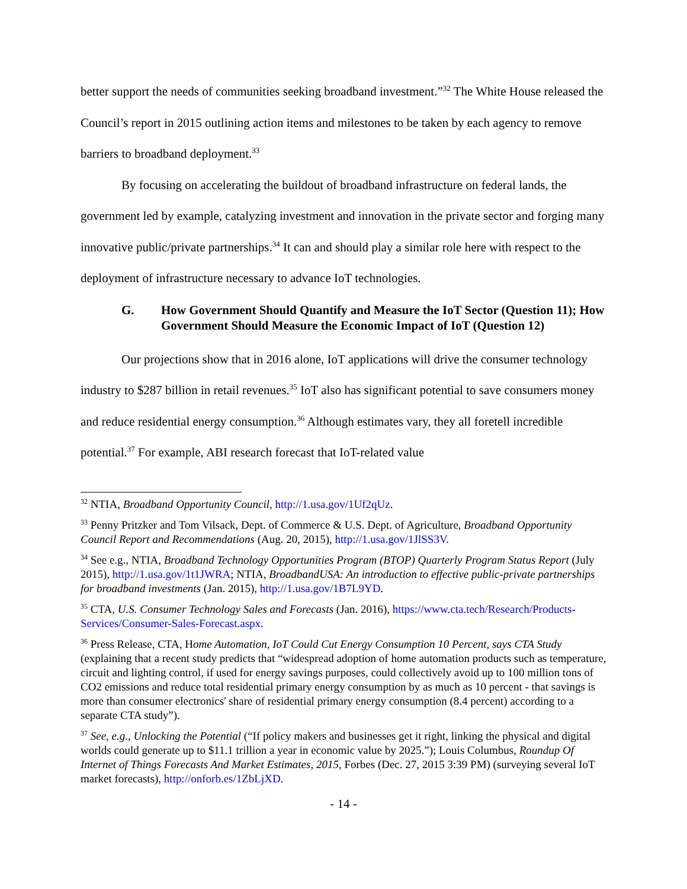better support the needs of communities seeking broadband investment.”<sup>32</sup> The White House released the Council’s report in 2015 outlining action items and milestones to be taken by each agency to remove barriers to broadband deployment.<sup>33</sup>
By focusing on accelerating the buildout of broadband infrastructure on federal lands, the government led by example, catalyzing investment and innovation in the private sector and forging many innovative public/private partnerships.<sup>34</sup> It can and should play a similar role here with respect to the deployment of infrastructure necessary to advance IoT technologies.
G. How Government Should Quantify and Measure the IoT Sector (Question 11); How Government Should Measure the Economic Impact of IoT (Question 12)
Our projections show that in 2016 alone, IoT applications will drive the consumer technology industry to $287 billion in retail revenues.<sup>35</sup> IoT also has significant potential to save consumers money and reduce residential energy consumption.<sup>36</sup> Although estimates vary, they all foretell incredible potential.<sup>37</sup> For example, ABI research forecast that IoT-related value
<sup>32</sup> NTIA, Broadband Opportunity Council, http://1.usa.gov/1Uf2qUz.
<sup>33</sup> Penny Pritzker and Tom Vilsack, Dept. of Commerce & U.S. Dept. of Agriculture, Broadband Opportunity Council Report and Recommendations (Aug. 20, 2015), http://1.usa.gov/1JlSS3V.
<sup>34</sup> See e.g., NTIA, Broadband Technology Opportunities Program (BTOP) Quarterly Program Status Report (July 2015), http://1.usa.gov/1t1JWRA; NTIA, BroadbandUSA: An introduction to effective public-private partnerships for broadband investments (Jan. 2015), http://1.usa.gov/1B7L9YD.
<sup>35</sup> CTA, U.S. Consumer Technology Sales and Forecasts (Jan. 2016), https://www.cta.tech/Research/Products-Services/Consumer-Sales-Forecast.aspx.
<sup>36</sup> Press Release, CTA, Home Automation, IoT Could Cut Energy Consumption 10 Percent, says CTA Study (explaining that a recent study predicts that “widespread adoption of home automation products such as temperature, circuit and lighting control, if used for energy savings purposes, could collectively avoid up to 100 million tons of CO2 emissions and reduce total residential primary energy consumption by as much as 10 percent - that savings is more than consumer electronics' share of residential primary energy consumption (8.4 percent) according to a separate CTA study”).
<sup>37</sup> See, e.g., Unlocking the Potential (“If policy makers and businesses get it right, linking the physical and digital worlds could generate up to $11.1 trillion a year in economic value by 2025.”); Louis Columbus, Roundup Of Internet of Things Forecasts And Market Estimates, 2015, Forbes (Dec. 27, 2015 3:39 PM) (surveying several IoT market forecasts), http://onforb.es/1ZbLjXD.
- 14 -